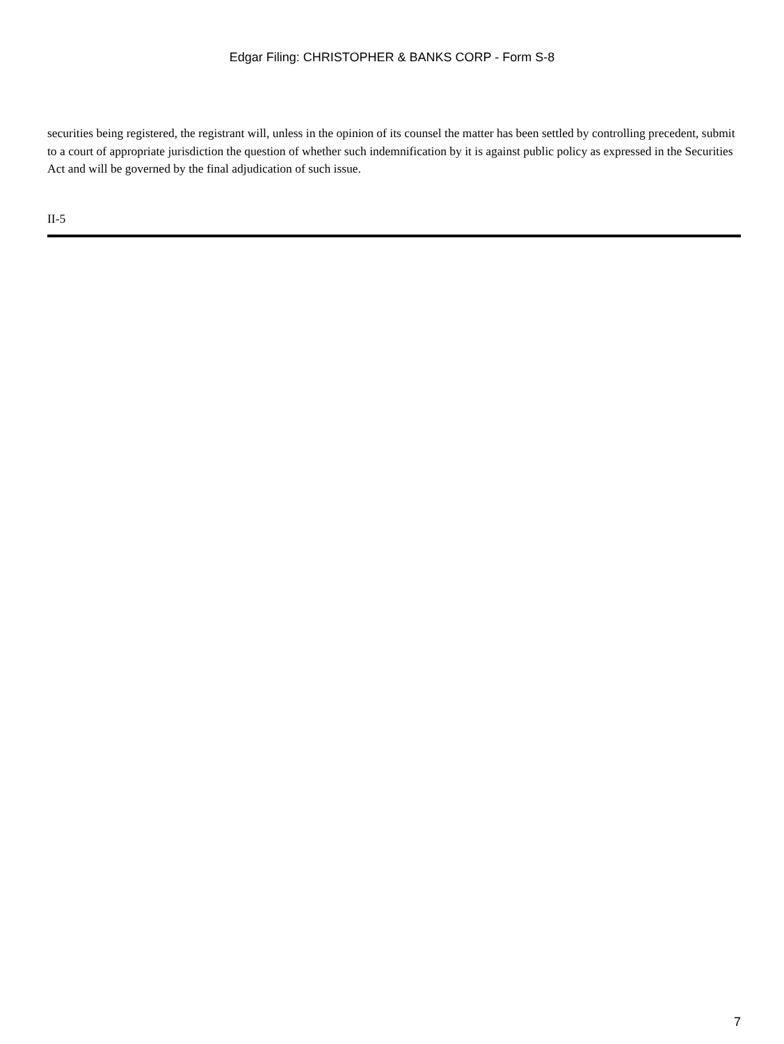Edgar Filing: CHRISTOPHER & BANKS CORP - Form S-8
securities being registered, the registrant will, unless in the opinion of its counsel the matter has been settled by controlling precedent, submit to a court of appropriate jurisdiction the question of whether such indemnification by it is against public policy as expressed in the Securities Act and will be governed by the final adjudication of such issue.
II-5
7